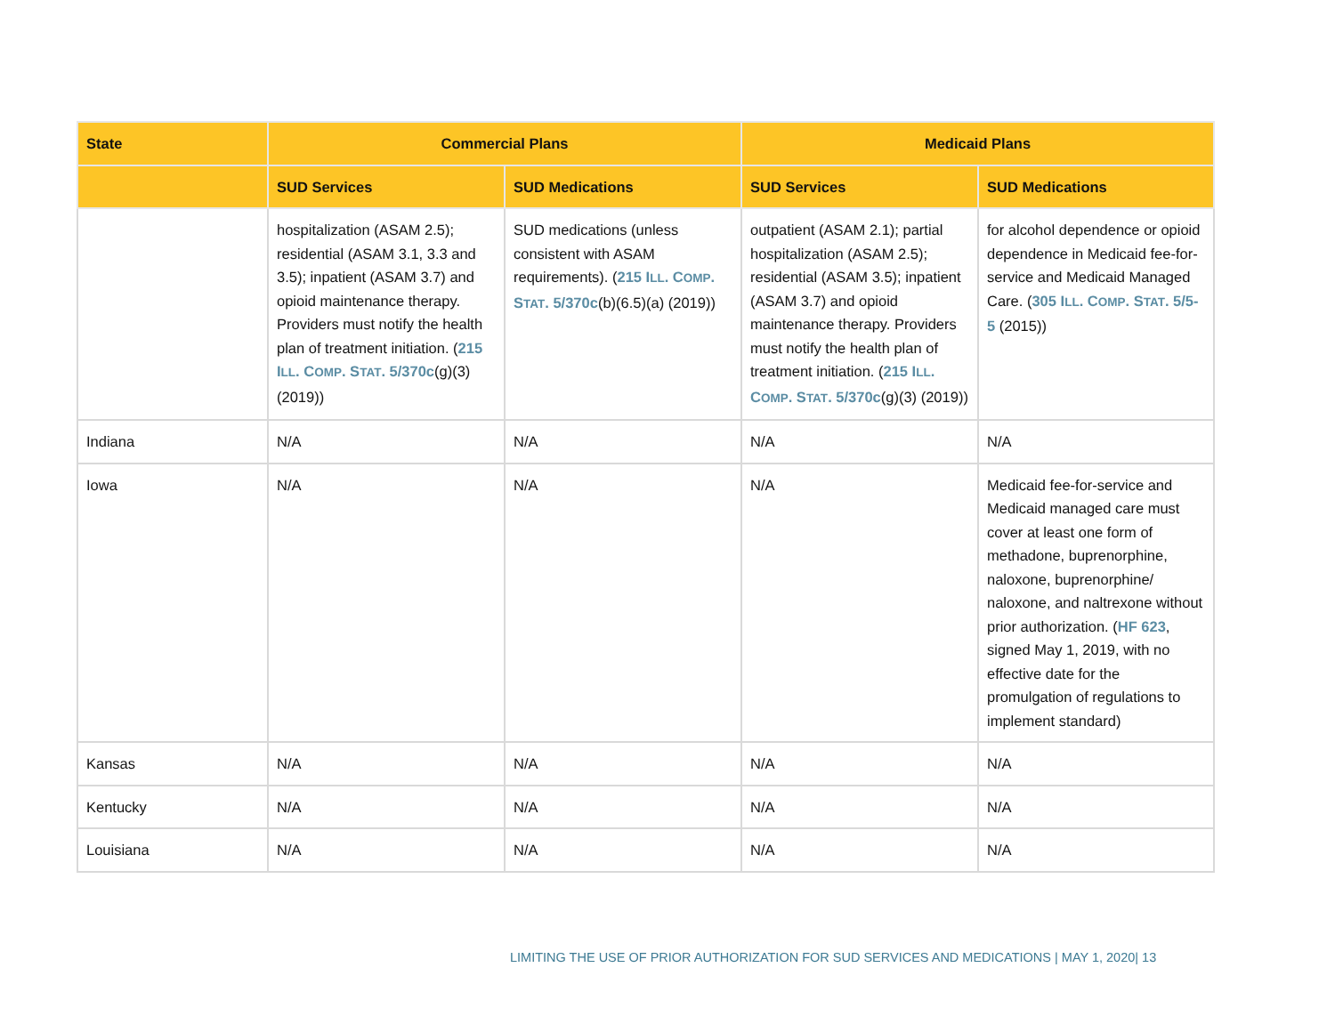| State | Commercial Plans | | Medicaid Plans | |
| --- | --- | --- | --- | --- |
| | SUD Services | SUD Medications | SUD Services | SUD Medications |
| | hospitalization (ASAM 2.5); residential (ASAM 3.1, 3.3 and 3.5); inpatient (ASAM 3.7) and opioid maintenance therapy. Providers must notify the health plan of treatment initiation. ( 215 I LL . C OMP . S TAT . 5/370c (g)(3) (2019)) | SUD medications (unless consistent with ASAM requirements). ( 215 I LL . C OMP . S TAT . 5/370c (b)(6.5)(a) (2019)) | outpatient (ASAM 2.1); partial hospitalization (ASAM 2.5); residential (ASAM 3.5); inpatient (ASAM 3.7) and opioid maintenance therapy. Providers must notify the health plan of treatment initiation. ( 215 I LL . C OMP . S TAT . 5/370c (g)(3) (2019)) | for alcohol dependence or opioid dependence in Medicaid fee-for-service and Medicaid Managed Care. ( 305 I LL . C OMP . S TAT . 5/5-5 (2015)) |
| Indiana | N/A | N/A | N/A | N/A |
| Iowa | N/A | N/A | N/A | Medicaid fee-for-service and Medicaid managed care must cover at least one form of methadone, buprenorphine, naloxone, buprenorphine/ naloxone, and naltrexone without prior authorization. ( HF 623 , signed May 1, 2019, with no effective date for the promulgation of regulations to implement standard) |
| Kansas | N/A | N/A | N/A | N/A |
| Kentucky | N/A | N/A | N/A | N/A |
| Louisiana | N/A | N/A | N/A | N/A |
LIMITING THE USE OF PRIOR AUTHORIZATION FOR SUD SERVICES AND MEDICATIONS | MAY 1, 2020| 13